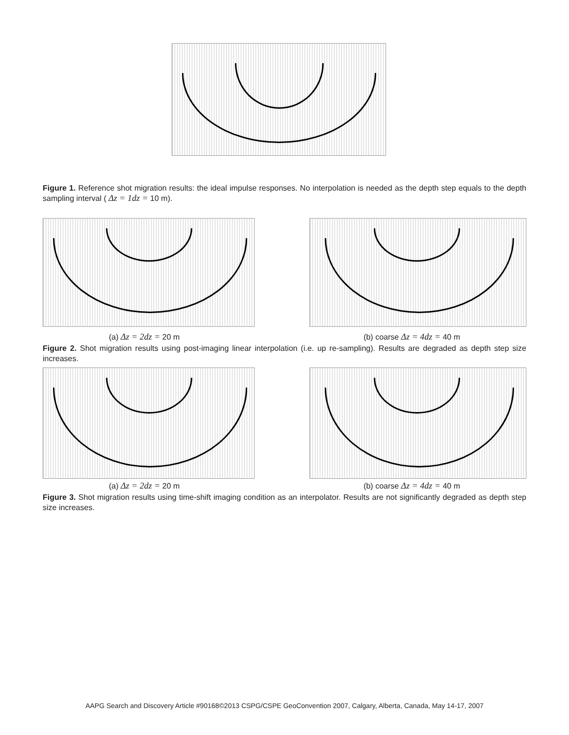Figure 1. Reference shot migration results: the ideal impulse responses. No interpolation is needed as the depth step equals to the depth sampling interval ( Δz = 1dz = 10 m).
(a) Δz = 2dz = 20 m (b) coarse Δz = 4dz = 40 m
Figure 2. Shot migration results using post-imaging linear interpolation (i.e. up re-sampling). Results are degraded as depth step size increases.
(a) Δz = 2dz = 20 m (b) coarse Δz = 4dz = 40 m
Figure 3. Shot migration results using time-shift imaging condition as an interpolator. Results are not significantly degraded as depth step size increases.
AAPG Search and Discovery Article #90168©2013 CSPG/CSPE GeoConvention 2007, Calgary, Alberta, Canada, May 14-17, 2007